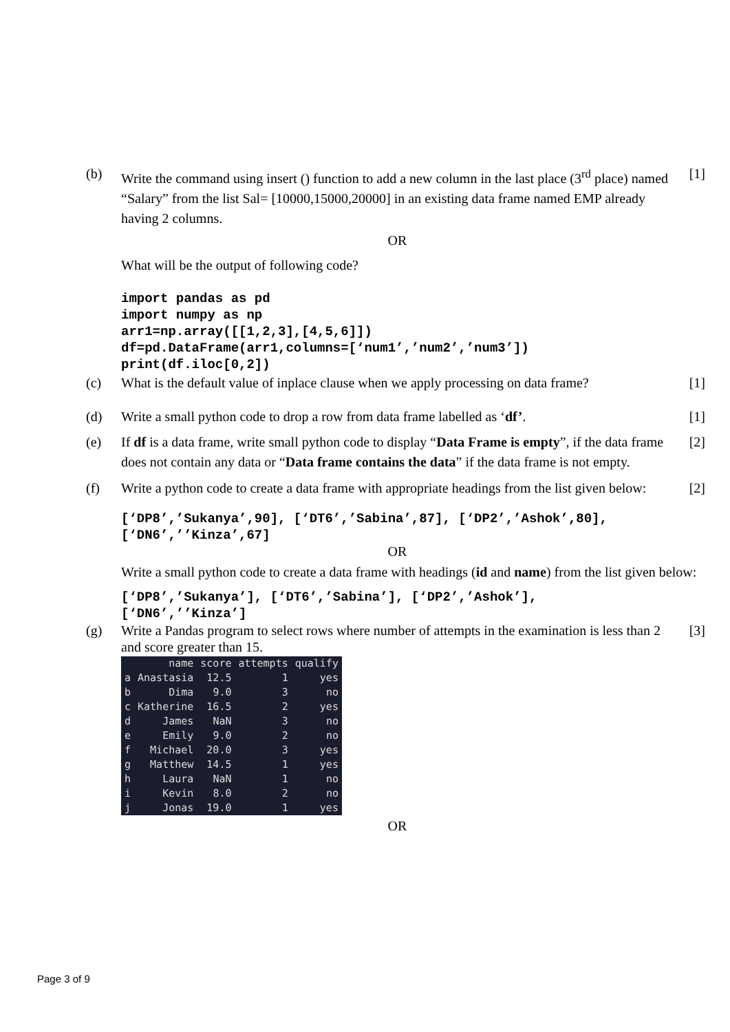(b) Write the command using insert () function to add a new column in the last place (3<sup>rd</sup> place) named “Salary” from the list Sal= [10000,15000,20000] in an existing data frame named EMP already having 2 columns.
[1]
OR
What will be the output of following code?
import pandas as pd
import numpy as np
arr1=np.array([[1,2,3],[4,5,6]])
df=pd.DataFrame(arr1,columns=[‘num1’,’num2’,’num3’])
print(df.iloc[0,2])
(c) What is the default value of inplace clause when we apply processing on data frame?
[1]
(d) Write a small python code to drop a row from data frame labelled as ‘df’.
[1]
(e) If df is a data frame, write small python code to display “Data Frame is empty”, if the data frame does not contain any data or “Data frame contains the data” if the data frame is not empty.
[2]
(f) Write a python code to create a data frame with appropriate headings from the list given below:
[2]
[‘DP8’,’Sukanya’,90], [‘DT6’,’Sabina’,87], [‘DP2’,’Ashok’,80],
[‘DN6’,’’Kinza’,67]
OR
Write a small python code to create a data frame with headings (id and name) from the list given below:
[‘DP8’,’Sukanya’], [‘DT6’,’Sabina’], [‘DP2’,’Ashok’],
[‘DN6’,’’Kinza’]
(g) Write a Pandas program to select rows where number of attempts in the examination is less than 2 and score greater than 15.
| | name | score | attempts | qualify |
| --- | --- | --- | --- | --- |
| a | Anastasia | 12.5 | 1 | yes |
| b | Dima | 9.0 | 3 | no |
| c | Katherine | 16.5 | 2 | yes |
| d | James | NaN | 3 | no |
| e | Emily | 9.0 | 2 | no |
| f | Michael | 20.0 | 3 | yes |
| g | Matthew | 14.5 | 1 | yes |
| h | Laura | NaN | 1 | no |
| i | Kevin | 8.0 | 2 | no |
| j | Jonas | 19.0 | 1 | yes |
[3]
OR
Page 3 of 9